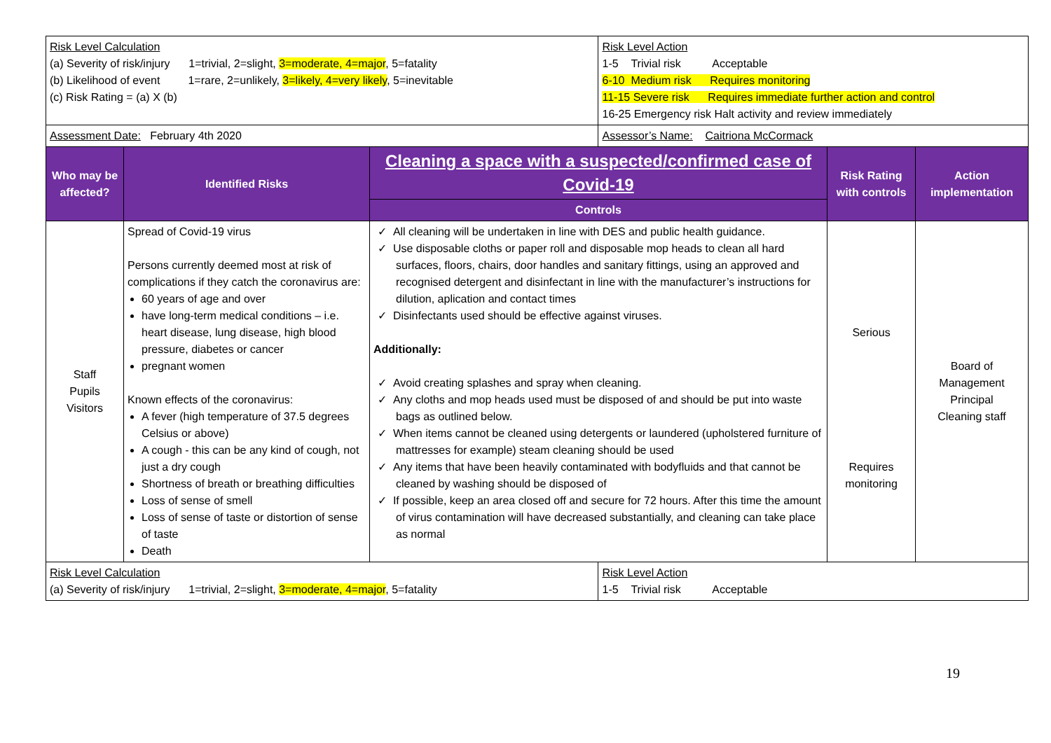| Risk Level Calculation (a) Severity of risk/injury 1=trivial, 2=slight, 3=moderate, 4=major , 5=fatality (b) Likelihood of event 1=rare, 2=unlikely, 3=likely, 4=very likely , 5=inevitable (c) Risk Rating = (a) X (b) | | | Risk Level Action 1-5 Trivial risk Acceptable 6-10 Medium risk Requires monitoring 11-15 Severe risk Requires immediate further action and control 16-25 Emergency risk Halt activity and review immediately | | |
| Assessment Date: February 4th 2020 | | | Assessor’s Name: Caitriona McCormack | | |
| Who may be affected? | Identified Risks | Cleaning a space with a suspected/confirmed case of Covid-19 | | Risk Rating with controls | Action implementation |
| | | Controls | | | |
| Staff Pupils Visitors | Spread of Covid-19 virus Persons currently deemed most at risk of complications if they catch the coronavirus are: 60 years of age and over have long-term medical conditions – i.e. heart disease, lung disease, high blood pressure, diabetes or cancer pregnant women Known effects of the coronavirus: A fever (high temperature of 37.5 degrees Celsius or above) A cough - this can be any kind of cough, not just a dry cough Shortness of breath or breathing difficulties Loss of sense of smell Loss of sense of taste or distortion of sense of taste Death | ✓ All cleaning will be undertaken in line with DES and public health guidance. ✓ Use disposable cloths or paper roll and disposable mop heads to clean all hard surfaces, floors, chairs, door handles and sanitary fittings, using an approved and recognised detergent and disinfectant in line with the manufacturer’s instructions for dilution, aplication and contact times ✓ Disinfectants used should be effective against viruses. Additionally: ✓ Avoid creating splashes and spray when cleaning. ✓ Any cloths and mop heads used must be disposed of and should be put into waste bags as outlined below. ✓ When items cannot be cleaned using detergents or laundered (upholstered furniture of mattresses for example) steam cleaning should be used ✓ Any items that have been heavily contaminated with bodyfluids and that cannot be cleaned by washing should be disposed of ✓ If possible, keep an area closed off and secure for 72 hours. After this time the amount of virus contamination will have decreased substantially, and cleaning can take place as normal | | Serious Requires monitoring | Board of Management Principal Cleaning staff |
| Risk Level Calculation (a) Severity of risk/injury 1=trivial, 2=slight, 3=moderate, 4=major , 5=fatality | | | Risk Level Action 1-5 Trivial risk Acceptable | | |
19